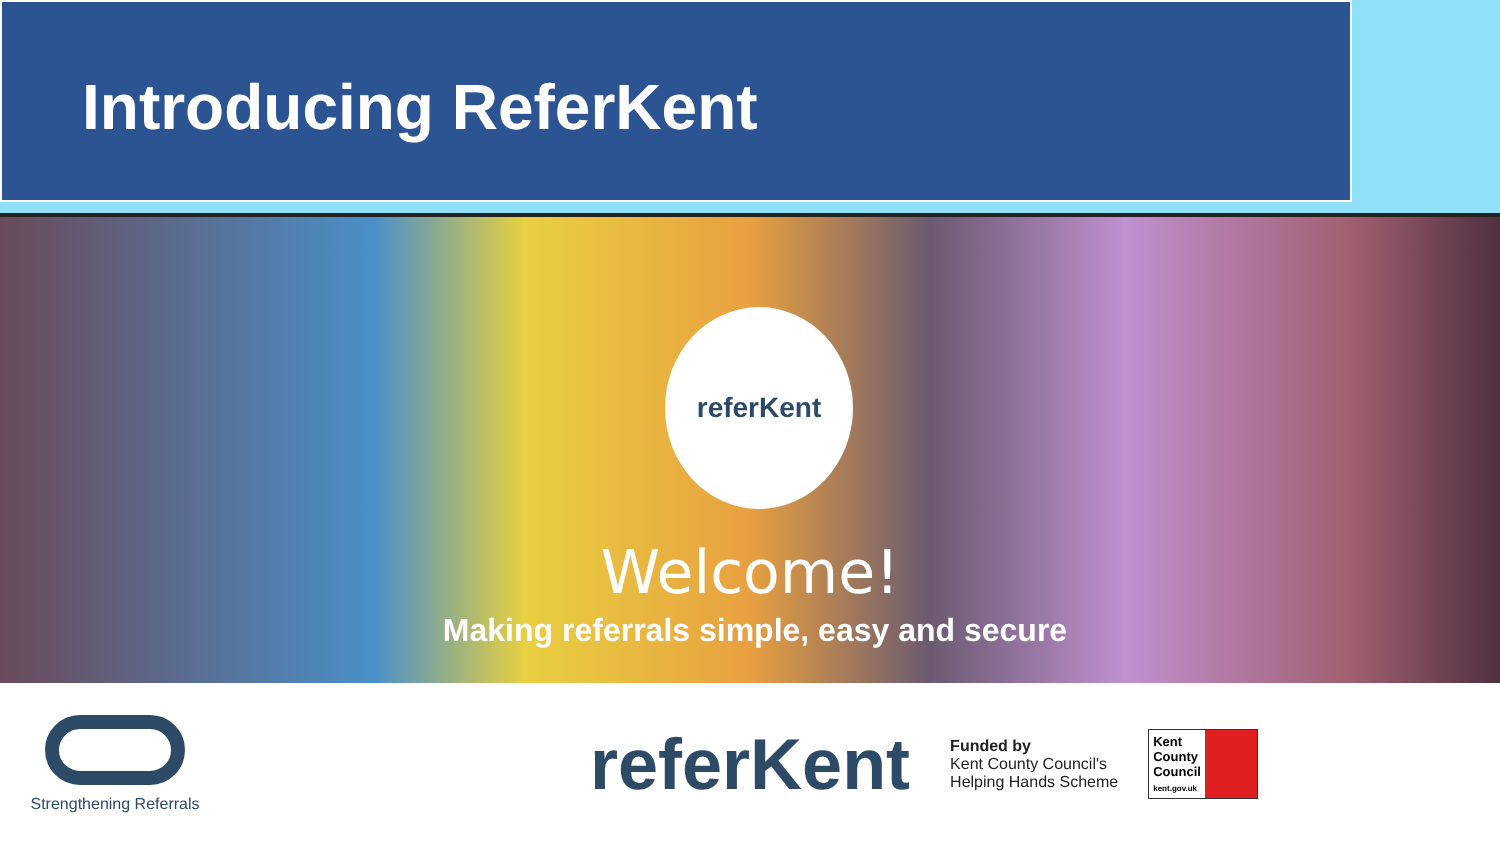Introducing ReferKent
referKent
Welcome!
Making referrals simple, easy and secure
Strengthening Referrals
referKent
Funded by
Kent County Council's
Helping Hands Scheme
Kent County Council
kent.gov.uk